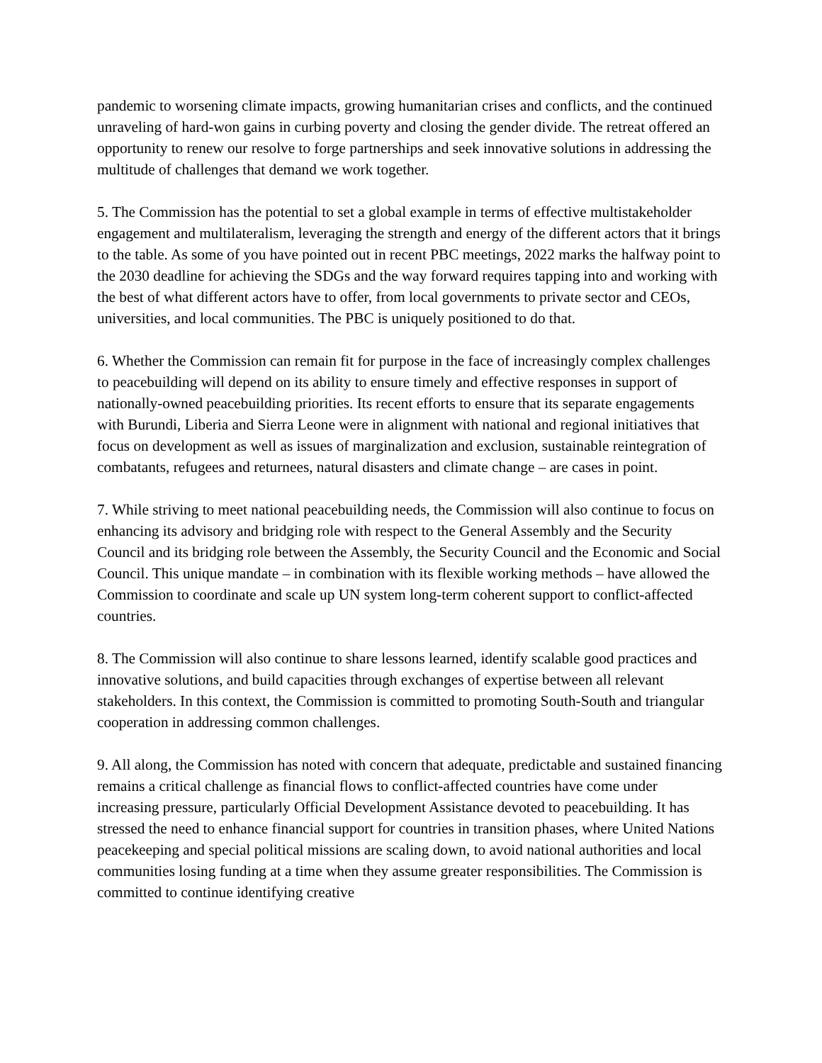pandemic to worsening climate impacts, growing humanitarian crises and conflicts, and the continued unraveling of hard-won gains in curbing poverty and closing the gender divide. The retreat offered an opportunity to renew our resolve to forge partnerships and seek innovative solutions in addressing the multitude of challenges that demand we work together.
5. The Commission has the potential to set a global example in terms of effective multistakeholder engagement and multilateralism, leveraging the strength and energy of the different actors that it brings to the table. As some of you have pointed out in recent PBC meetings, 2022 marks the halfway point to the 2030 deadline for achieving the SDGs and the way forward requires tapping into and working with the best of what different actors have to offer, from local governments to private sector and CEOs, universities, and local communities. The PBC is uniquely positioned to do that.
6. Whether the Commission can remain fit for purpose in the face of increasingly complex challenges to peacebuilding will depend on its ability to ensure timely and effective responses in support of nationally-owned peacebuilding priorities. Its recent efforts to ensure that its separate engagements with Burundi, Liberia and Sierra Leone were in alignment with national and regional initiatives that focus on development as well as issues of marginalization and exclusion, sustainable reintegration of combatants, refugees and returnees, natural disasters and climate change – are cases in point.
7. While striving to meet national peacebuilding needs, the Commission will also continue to focus on enhancing its advisory and bridging role with respect to the General Assembly and the Security Council and its bridging role between the Assembly, the Security Council and the Economic and Social Council. This unique mandate – in combination with its flexible working methods – have allowed the Commission to coordinate and scale up UN system long-term coherent support to conflict-affected countries.
8. The Commission will also continue to share lessons learned, identify scalable good practices and innovative solutions, and build capacities through exchanges of expertise between all relevant stakeholders. In this context, the Commission is committed to promoting South-South and triangular cooperation in addressing common challenges.
9. All along, the Commission has noted with concern that adequate, predictable and sustained financing remains a critical challenge as financial flows to conflict-affected countries have come under increasing pressure, particularly Official Development Assistance devoted to peacebuilding. It has stressed the need to enhance financial support for countries in transition phases, where United Nations peacekeeping and special political missions are scaling down, to avoid national authorities and local communities losing funding at a time when they assume greater responsibilities. The Commission is committed to continue identifying creative